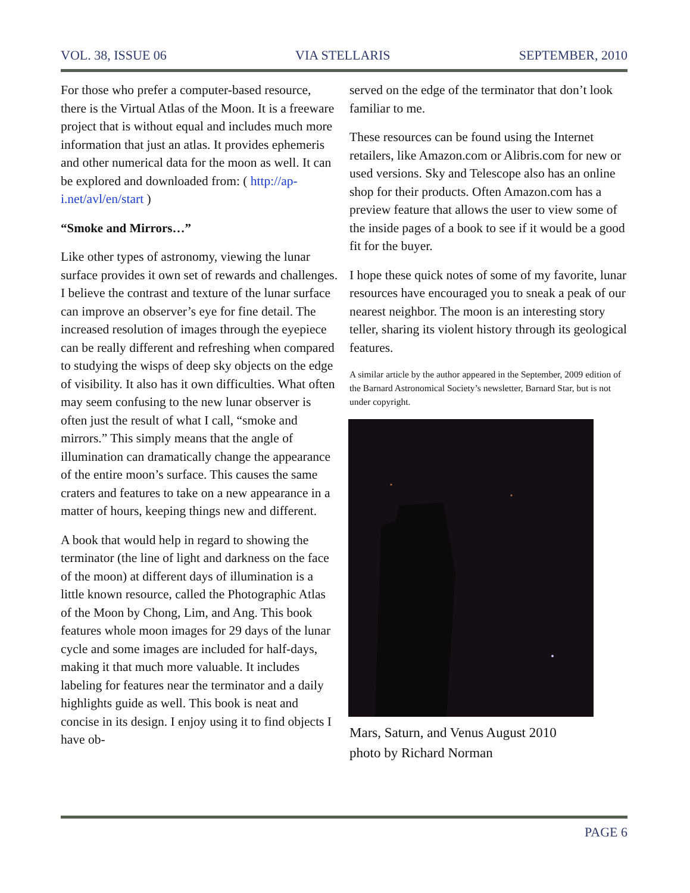VOL. 38, ISSUE 06 VIA STELLARIS SEPTEMBER, 2010
For those who prefer a computer-based resource, there is the Virtual Atlas of the Moon. It is a freeware project that is without equal and includes much more information that just an atlas. It provides ephemeris and other numerical data for the moon as well. It can be explored and downloaded from: ( http://ap-i.net/avl/en/start )
“Smoke and Mirrors…”
Like other types of astronomy, viewing the lunar surface provides it own set of rewards and challenges. I believe the contrast and texture of the lunar surface can improve an observer’s eye for fine detail. The increased resolution of images through the eyepiece can be really different and refreshing when compared to studying the wisps of deep sky objects on the edge of visibility. It also has it own difficulties. What often may seem confusing to the new lunar observer is often just the result of what I call, “smoke and mirrors.” This simply means that the angle of illumination can dramatically change the appearance of the entire moon’s surface. This causes the same craters and features to take on a new appearance in a matter of hours, keeping things new and different.
A book that would help in regard to showing the terminator (the line of light and darkness on the face of the moon) at different days of illumination is a little known resource, called the Photographic Atlas of the Moon by Chong, Lim, and Ang. This book features whole moon images for 29 days of the lunar cycle and some images are included for half-days, making it that much more valuable. It includes labeling for features near the terminator and a daily highlights guide as well. This book is neat and concise in its design. I enjoy using it to find objects I have ob-
served on the edge of the terminator that don’t look familiar to me.
These resources can be found using the Internet retailers, like Amazon.com or Alibris.com for new or used versions. Sky and Telescope also has an online shop for their products. Often Amazon.com has a preview feature that allows the user to view some of the inside pages of a book to see if it would be a good fit for the buyer.
I hope these quick notes of some of my favorite, lunar resources have encouraged you to sneak a peak of our nearest neighbor. The moon is an interesting story teller, sharing its violent history through its geological features.
A similar article by the author appeared in the September, 2009 edition of the Barnard Astronomical Society’s newsletter, Barnard Star, but is not under copyright.
Mars, Saturn, and Venus August 2010
photo by Richard Norman
PAGE 6